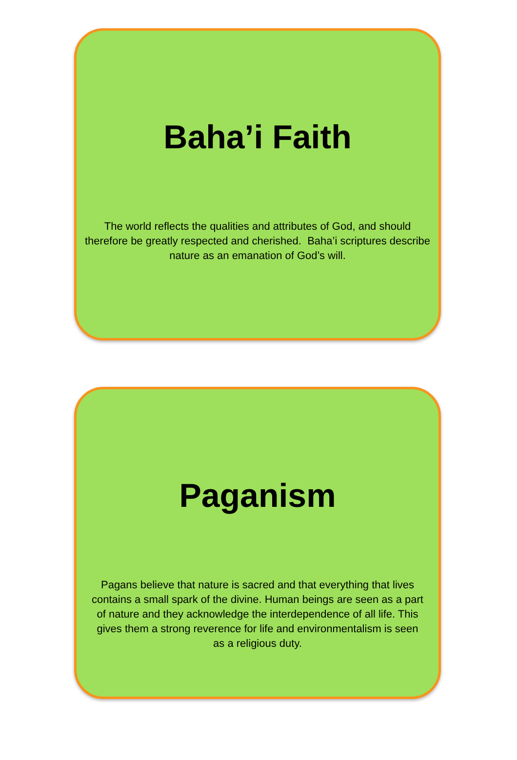Baha’i Faith
The world reflects the qualities and attributes of God, and should therefore be greatly respected and cherished. Baha’i scriptures describe nature as an emanation of God’s will.
Paganism
Pagans believe that nature is sacred and that everything that lives contains a small spark of the divine. Human beings are seen as a part of nature and they acknowledge the interdependence of all life. This gives them a strong reverence for life and environmentalism is seen as a religious duty.